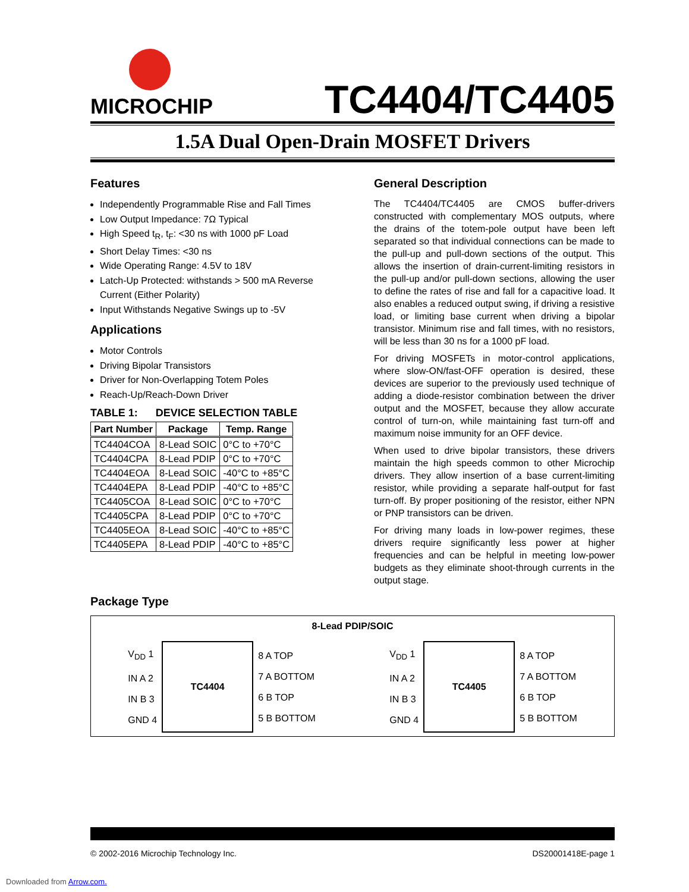MICROCHIP
TC4404/TC4405
1.5A Dual Open-Drain MOSFET Drivers
Features
Independently Programmable Rise and Fall Times
Low Output Impedance: 7Ω Typical
High Speed t<sub>R</sub>, t<sub>F</sub>: <30 ns with 1000 pF Load
Short Delay Times: <30 ns
Wide Operating Range: 4.5V to 18V
Latch-Up Protected: withstands > 500 mA Reverse Current (Either Polarity)
Input Withstands Negative Swings up to -5V
Applications
Motor Controls
Driving Bipolar Transistors
Driver for Non-Overlapping Totem Poles
Reach-Up/Reach-Down Driver
TABLE 1: DEVICE SELECTION TABLE
| Part Number | Package | Temp. Range |
| --- | --- | --- |
| TC4404COA | 8-Lead SOIC | 0°C to +70°C |
| TC4404CPA | 8-Lead PDIP | 0°C to +70°C |
| TC4404EOA | 8-Lead SOIC | -40°C to +85°C |
| TC4404EPA | 8-Lead PDIP | -40°C to +85°C |
| TC4405COA | 8-Lead SOIC | 0°C to +70°C |
| TC4405CPA | 8-Lead PDIP | 0°C to +70°C |
| TC4405EOA | 8-Lead SOIC | -40°C to +85°C |
| TC4405EPA | 8-Lead PDIP | -40°C to +85°C |
General Description
The TC4404/TC4405 are CMOS buffer-drivers constructed with complementary MOS outputs, where the drains of the totem-pole output have been left separated so that individual connections can be made to the pull-up and pull-down sections of the output. This allows the insertion of drain-current-limiting resistors in the pull-up and/or pull-down sections, allowing the user to define the rates of rise and fall for a capacitive load. It also enables a reduced output swing, if driving a resistive load, or limiting base current when driving a bipolar transistor. Minimum rise and fall times, with no resistors, will be less than 30 ns for a 1000 pF load.
For driving MOSFETs in motor-control applications, where slow-ON/fast-OFF operation is desired, these devices are superior to the previously used technique of adding a diode-resistor combination between the driver output and the MOSFET, because they allow accurate control of turn-on, while maintaining fast turn-off and maximum noise immunity for an OFF device.
When used to drive bipolar transistors, these drivers maintain the high speeds common to other Microchip drivers. They allow insertion of a base current-limiting resistor, while providing a separate half-output for fast turn-off. By proper positioning of the resistor, either NPN or PNP transistors can be driven.
For driving many loads in low-power regimes, these drivers require significantly less power at higher frequencies and can be helpful in meeting low-power budgets as they eliminate shoot-through currents in the output stage.
Package Type
8-Lead PDIP/SOIC
V<sub>DD</sub> 1
IN A 2
IN B 3
GND 4
TC4404
8 A TOP
7 A BOTTOM
6 B TOP
5 B BOTTOM
V<sub>DD</sub> 1
IN A 2
IN B 3
GND 4
TC4405
8 A TOP
7 A BOTTOM
6 B TOP
5 B BOTTOM
© 2002-2016 Microchip Technology Inc. DS20001418E-page 1
Downloaded from Arrow.com.